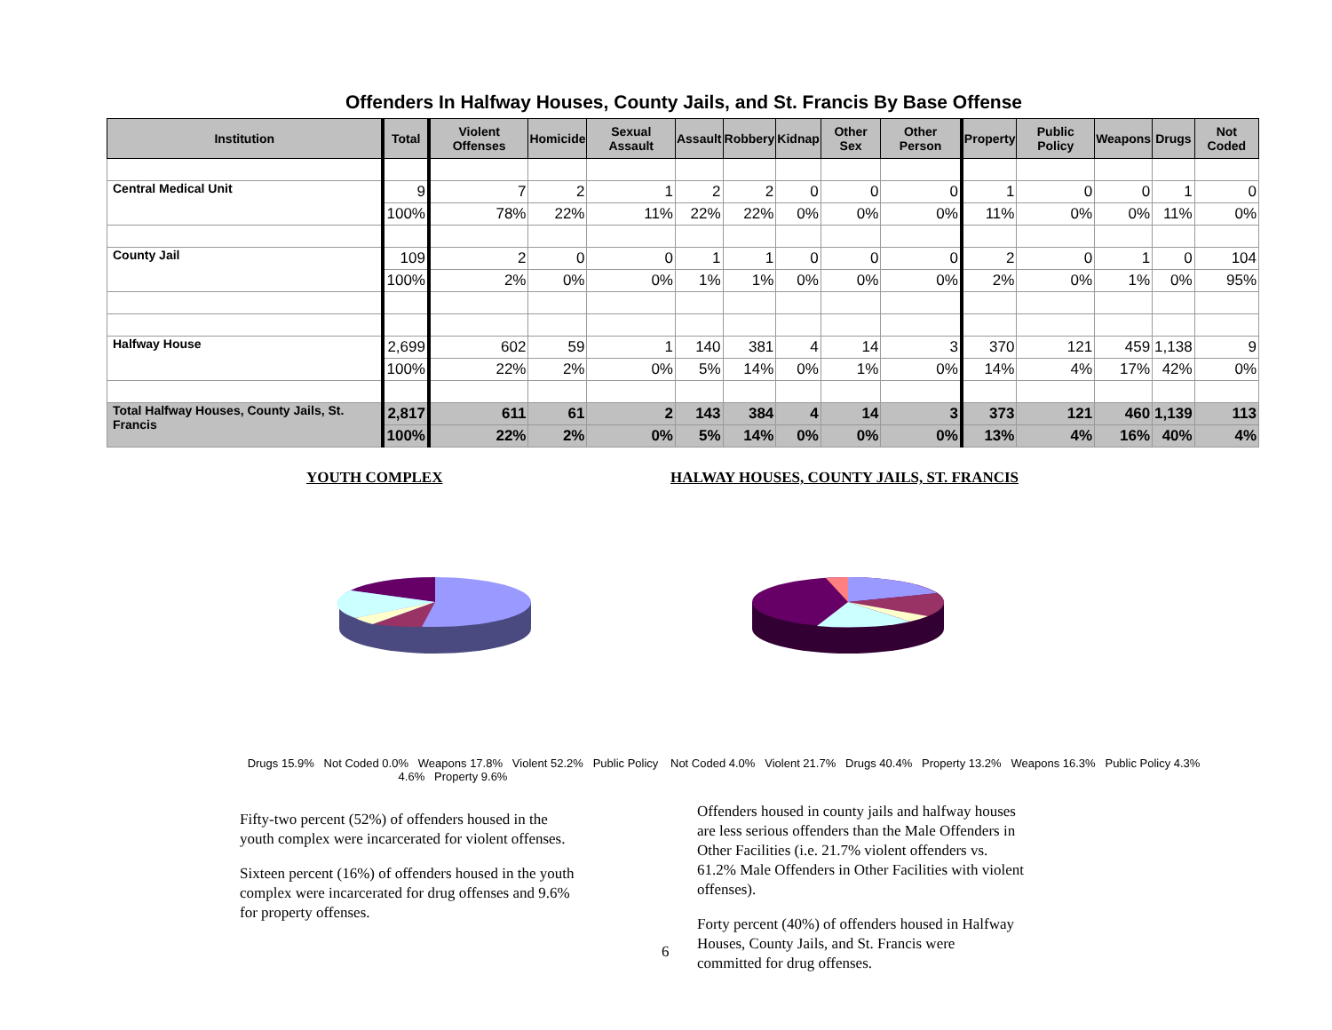Offenders In Halfway Houses, County Jails, and St. Francis By Base Offense
| Institution | Total | Violent Offenses | Homicide | Sexual Assault | Assault | Robbery | Kidnap | Other Sex | Other Person | Property | Public Policy | Weapons | Drugs | Not Coded |
| --- | --- | --- | --- | --- | --- | --- | --- | --- | --- | --- | --- | --- | --- | --- |
| Central Medical Unit | 9 | 7 | 2 | 1 | 2 | 2 | 0 | 0 | 0 | 1 | 0 | 0 | 1 | 0 |
| | 100% | 78% | 22% | 11% | 22% | 22% | 0% | 0% | 0% | 11% | 0% | 0% | 11% | 0% |
| County Jail | 109 | 2 | 0 | 0 | 1 | 1 | 0 | 0 | 0 | 2 | 0 | 1 | 0 | 104 |
| | 100% | 2% | 0% | 0% | 1% | 1% | 0% | 0% | 0% | 2% | 0% | 1% | 0% | 95% |
| Halfway House | 2,699 | 602 | 59 | 1 | 140 | 381 | 4 | 14 | 3 | 370 | 121 | 459 | 1,138 | 9 |
| | 100% | 22% | 2% | 0% | 5% | 14% | 0% | 1% | 0% | 14% | 4% | 17% | 42% | 0% |
| Total Halfway Houses, County Jails, St. Francis | 2,817 | 611 | 61 | 2 | 143 | 384 | 4 | 14 | 3 | 373 | 121 | 460 | 1,139 | 113 |
| | 100% | 22% | 2% | 0% | 5% | 14% | 0% | 0% | 0% | 13% | 4% | 16% | 40% | 4% |
YOUTH COMPLEX
Drugs 15.9% Not Coded 0.0% Weapons 17.8% Violent 52.2% Public Policy 4.6% Property 9.6%
Fifty-two percent (52%) of offenders housed in the youth complex were incarcerated for violent offenses.
Sixteen percent (16%) of offenders housed in the youth complex were incarcerated for drug offenses and 9.6% for property offenses.
HALWAY HOUSES, COUNTY JAILS, ST. FRANCIS
Not Coded 4.0% Violent 21.7% Drugs 40.4% Property 13.2% Weapons 16.3% Public Policy 4.3%
Offenders housed in county jails and halfway houses are less serious offenders than the Male Offenders in Other Facilities (i.e. 21.7% violent offenders vs. 61.2% Male Offenders in Other Facilities with violent offenses).
6
Forty percent (40%) of offenders housed in Halfway Houses, County Jails, and St. Francis were committed for drug offenses.